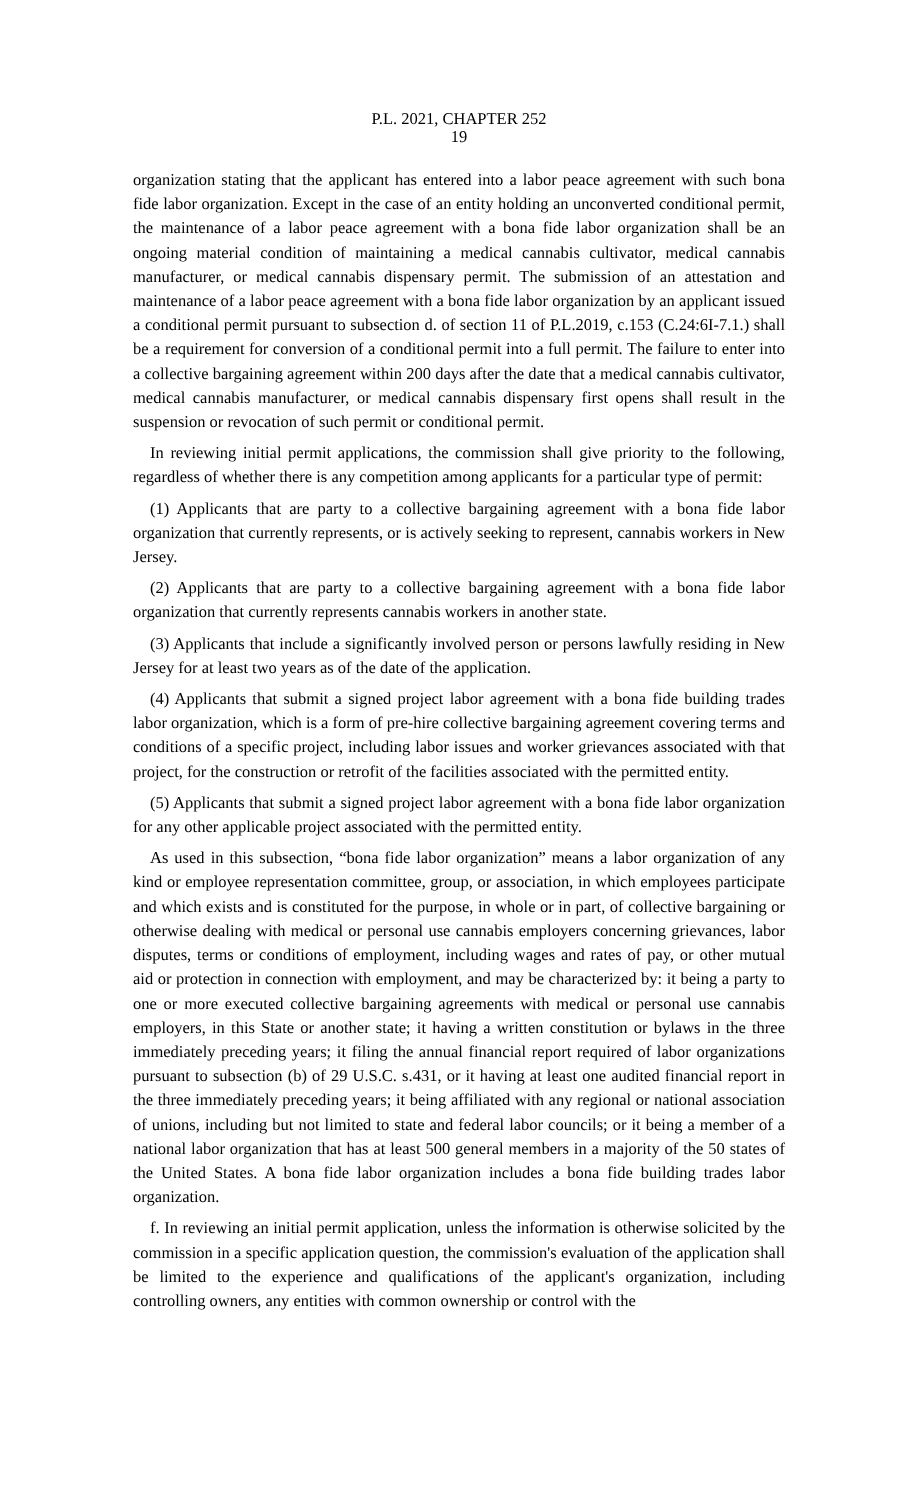P.L. 2021, CHAPTER 252
19
organization stating that the applicant has entered into a labor peace agreement with such bona fide labor organization. Except in the case of an entity holding an unconverted conditional permit, the maintenance of a labor peace agreement with a bona fide labor organization shall be an ongoing material condition of maintaining a medical cannabis cultivator, medical cannabis manufacturer, or medical cannabis dispensary permit. The submission of an attestation and maintenance of a labor peace agreement with a bona fide labor organization by an applicant issued a conditional permit pursuant to subsection d. of section 11 of P.L.2019, c.153 (C.24:6I-7.1.) shall be a requirement for conversion of a conditional permit into a full permit. The failure to enter into a collective bargaining agreement within 200 days after the date that a medical cannabis cultivator, medical cannabis manufacturer, or medical cannabis dispensary first opens shall result in the suspension or revocation of such permit or conditional permit.
In reviewing initial permit applications, the commission shall give priority to the following, regardless of whether there is any competition among applicants for a particular type of permit:
(1) Applicants that are party to a collective bargaining agreement with a bona fide labor organization that currently represents, or is actively seeking to represent, cannabis workers in New Jersey.
(2) Applicants that are party to a collective bargaining agreement with a bona fide labor organization that currently represents cannabis workers in another state.
(3) Applicants that include a significantly involved person or persons lawfully residing in New Jersey for at least two years as of the date of the application.
(4) Applicants that submit a signed project labor agreement with a bona fide building trades labor organization, which is a form of pre-hire collective bargaining agreement covering terms and conditions of a specific project, including labor issues and worker grievances associated with that project, for the construction or retrofit of the facilities associated with the permitted entity.
(5) Applicants that submit a signed project labor agreement with a bona fide labor organization for any other applicable project associated with the permitted entity.
As used in this subsection, “bona fide labor organization” means a labor organization of any kind or employee representation committee, group, or association, in which employees participate and which exists and is constituted for the purpose, in whole or in part, of collective bargaining or otherwise dealing with medical or personal use cannabis employers concerning grievances, labor disputes, terms or conditions of employment, including wages and rates of pay, or other mutual aid or protection in connection with employment, and may be characterized by: it being a party to one or more executed collective bargaining agreements with medical or personal use cannabis employers, in this State or another state; it having a written constitution or bylaws in the three immediately preceding years; it filing the annual financial report required of labor organizations pursuant to subsection (b) of 29 U.S.C. s.431, or it having at least one audited financial report in the three immediately preceding years; it being affiliated with any regional or national association of unions, including but not limited to state and federal labor councils; or it being a member of a national labor organization that has at least 500 general members in a majority of the 50 states of the United States. A bona fide labor organization includes a bona fide building trades labor organization.
f. In reviewing an initial permit application, unless the information is otherwise solicited by the commission in a specific application question, the commission's evaluation of the application shall be limited to the experience and qualifications of the applicant's organization, including controlling owners, any entities with common ownership or control with the